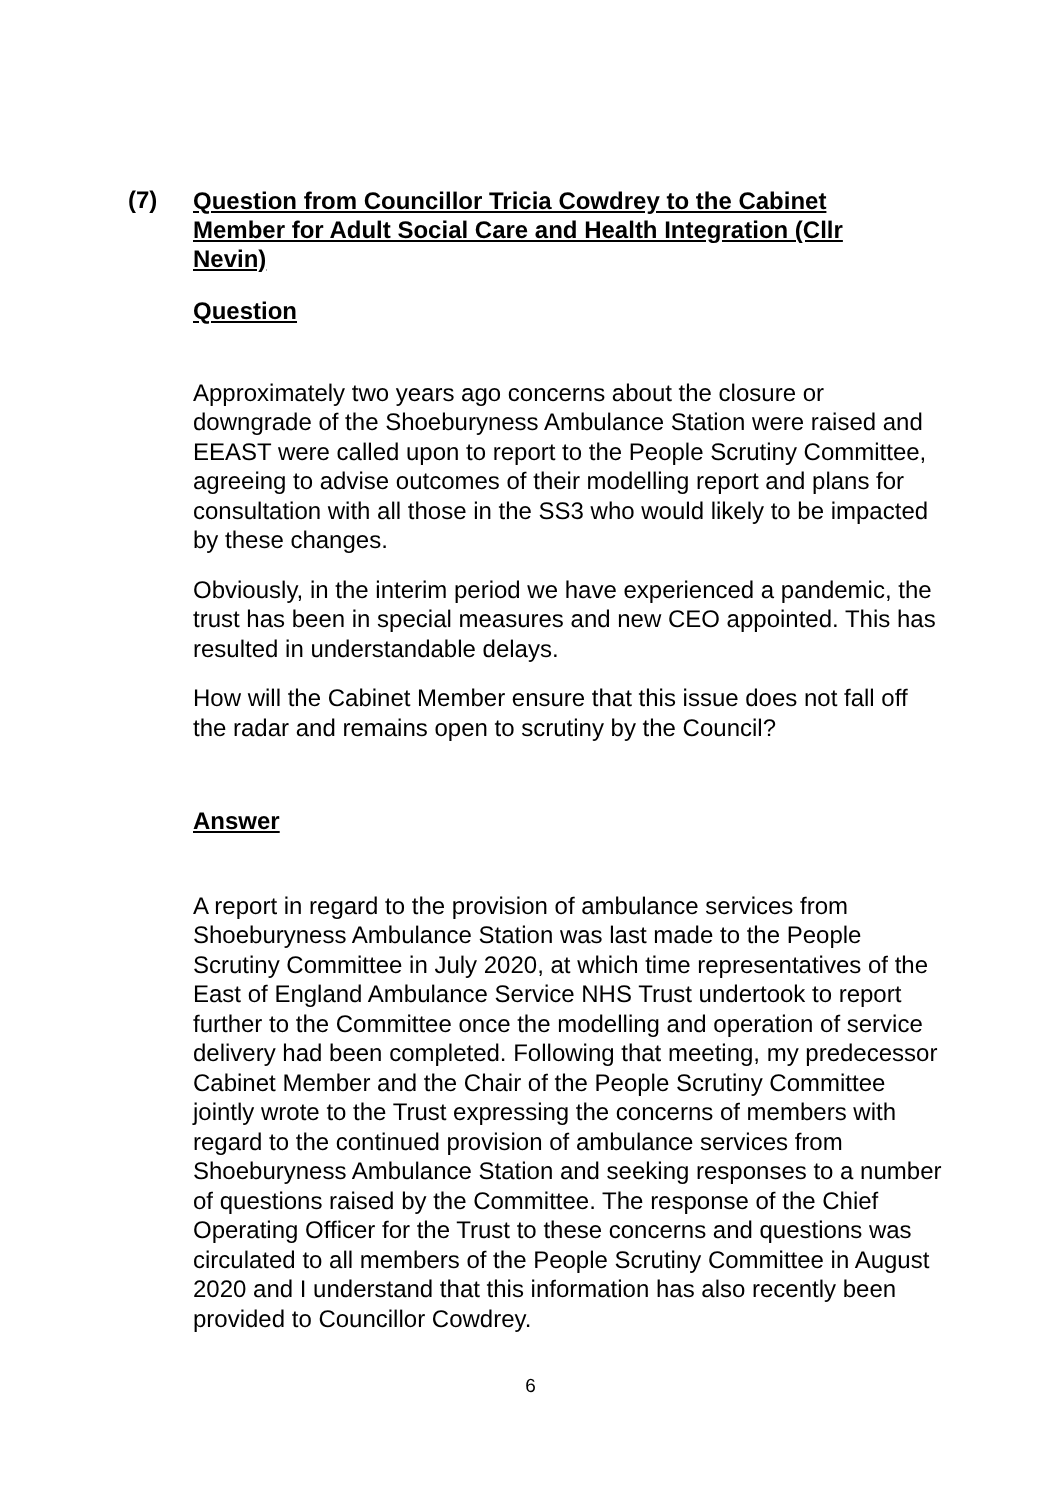(7)
Question from Councillor Tricia Cowdrey to the Cabinet Member for Adult Social Care and Health Integration (Cllr Nevin)
Question
Approximately two years ago concerns about the closure or downgrade of the Shoeburyness Ambulance Station were raised and EEAST were called upon to report to the People Scrutiny Committee, agreeing to advise outcomes of their modelling report and plans for consultation with all those in the SS3 who would likely to be impacted by these changes.
Obviously, in the interim period we have experienced a pandemic, the trust has been in special measures and new CEO appointed. This has resulted in understandable delays.
How will the Cabinet Member ensure that this issue does not fall off the radar and remains open to scrutiny by the Council?
Answer
A report in regard to the provision of ambulance services from Shoeburyness Ambulance Station was last made to the People Scrutiny Committee in July 2020, at which time representatives of the East of England Ambulance Service NHS Trust undertook to report further to the Committee once the modelling and operation of service delivery had been completed. Following that meeting, my predecessor Cabinet Member and the Chair of the People Scrutiny Committee jointly wrote to the Trust expressing the concerns of members with regard to the continued provision of ambulance services from Shoeburyness Ambulance Station and seeking responses to a number of questions raised by the Committee. The response of the Chief Operating Officer for the Trust to these concerns and questions was circulated to all members of the People Scrutiny Committee in August 2020 and I understand that this information has also recently been provided to Councillor Cowdrey.
6